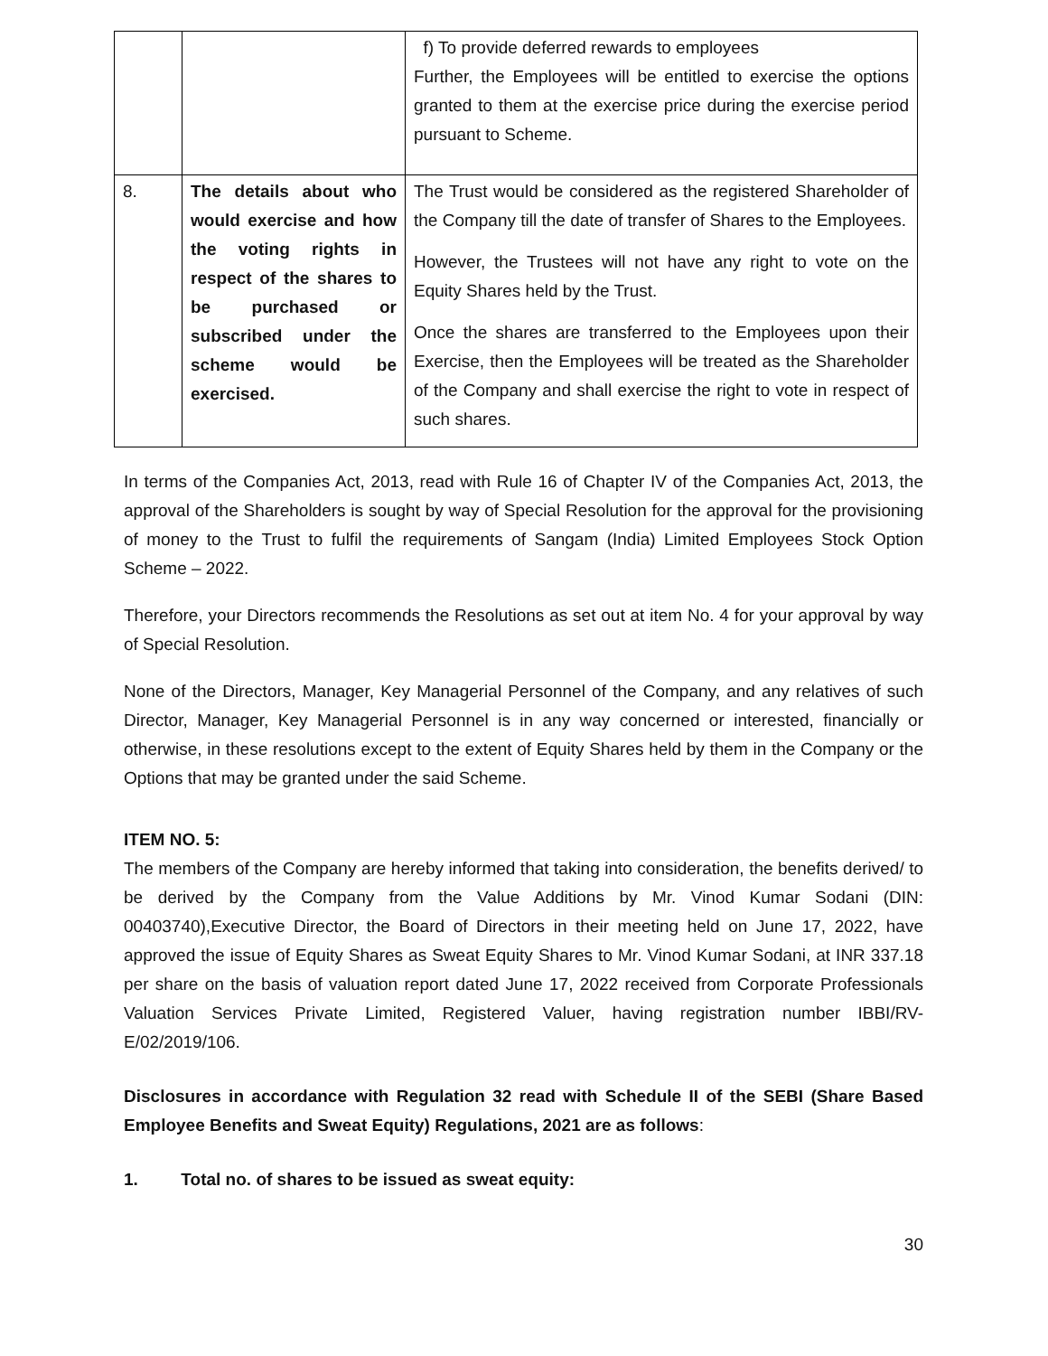| | | f) To provide deferred rewards to employees Further, the Employees will be entitled to exercise the options granted to them at the exercise price during the exercise period pursuant to Scheme. |
| 8. | The details about who would exercise and how the voting rights in respect of the shares to be purchased or subscribed under the scheme would be exercised. | The Trust would be considered as the registered Shareholder of the Company till the date of transfer of Shares to the Employees. However, the Trustees will not have any right to vote on the Equity Shares held by the Trust. Once the shares are transferred to the Employees upon their Exercise, then the Employees will be treated as the Shareholder of the Company and shall exercise the right to vote in respect of such shares. |
In terms of the Companies Act, 2013, read with Rule 16 of Chapter IV of the Companies Act, 2013, the approval of the Shareholders is sought by way of Special Resolution for the approval for the provisioning of money to the Trust to fulfil the requirements of Sangam (India) Limited Employees Stock Option Scheme – 2022.
Therefore, your Directors recommends the Resolutions as set out at item No. 4 for your approval by way of Special Resolution.
None of the Directors, Manager, Key Managerial Personnel of the Company, and any relatives of such Director, Manager, Key Managerial Personnel is in any way concerned or interested, financially or otherwise, in these resolutions except to the extent of Equity Shares held by them in the Company or the Options that may be granted under the said Scheme.
ITEM NO. 5:
The members of the Company are hereby informed that taking into consideration, the benefits derived/ to be derived by the Company from the Value Additions by Mr. Vinod Kumar Sodani (DIN: 00403740),Executive Director, the Board of Directors in their meeting held on June 17, 2022, have approved the issue of Equity Shares as Sweat Equity Shares to Mr. Vinod Kumar Sodani, at INR 337.18 per share on the basis of valuation report dated June 17, 2022 received from Corporate Professionals Valuation Services Private Limited, Registered Valuer, having registration number IBBI/RV-E/02/2019/106.
Disclosures in accordance with Regulation 32 read with Schedule II of the SEBI (Share Based Employee Benefits and Sweat Equity) Regulations, 2021 are as follows:
1. Total no. of shares to be issued as sweat equity:
30